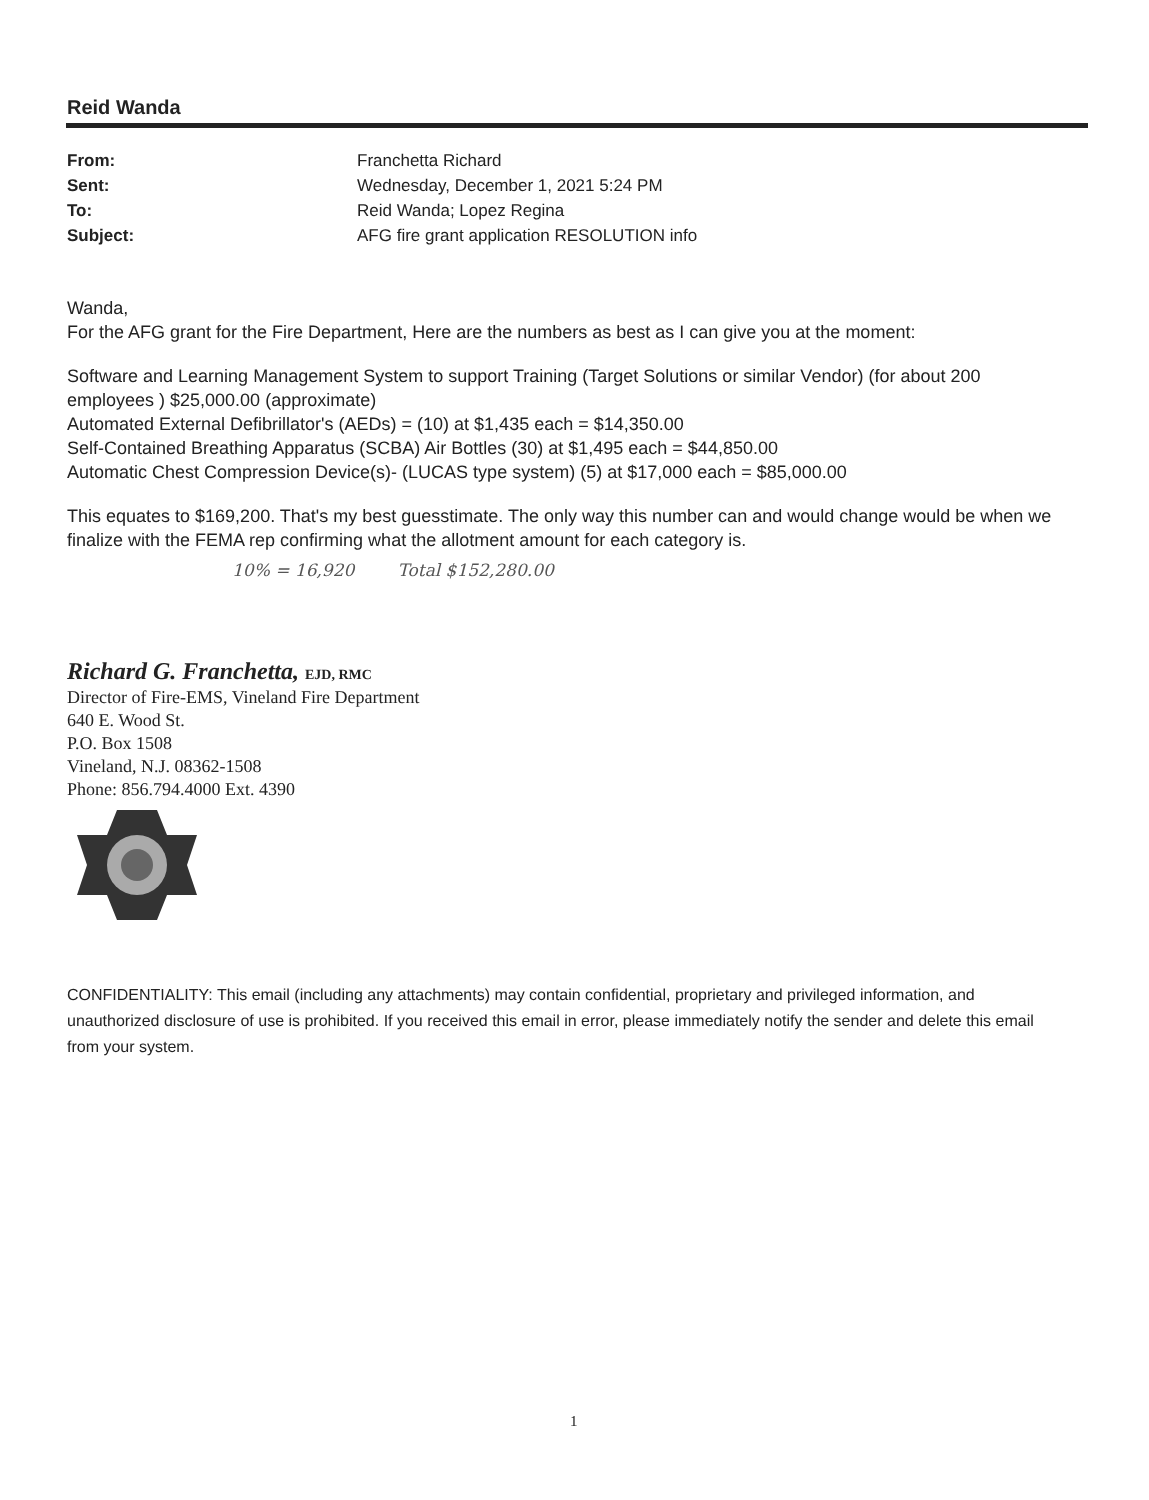Reid Wanda
From: Franchetta Richard
Sent: Wednesday, December 1, 2021 5:24 PM
To: Reid Wanda; Lopez Regina
Subject: AFG fire grant application RESOLUTION info
Wanda,
For the AFG grant for the Fire Department, Here are the numbers as best as I can give you at the moment:
Software and Learning Management System to support Training (Target Solutions or similar Vendor) (for about 200 employees ) $25,000.00 (approximate)
Automated External Defibrillator's (AEDs) = (10) at $1,435 each = $14,350.00
Self-Contained Breathing Apparatus (SCBA) Air Bottles (30) at $1,495 each = $44,850.00
Automatic Chest Compression Device(s)- (LUCAS type system) (5) at $17,000 each = $85,000.00
This equates to $169,200. That's my best guesstimate. The only way this number can and would change would be when we finalize with the FEMA rep confirming what the allotment amount for each category is.
10% = 16,920 Total $152,280.00
Richard G. Franchetta, EJD, RMC
Director of Fire-EMS, Vineland Fire Department
640 E. Wood St.
P.O. Box 1508
Vineland, N.J. 08362-1508
Phone: 856.794.4000 Ext. 4390
CONFIDENTIALITY: This email (including any attachments) may contain confidential, proprietary and privileged information, and unauthorized disclosure of use is prohibited. If you received this email in error, please immediately notify the sender and delete this email from your system.
1